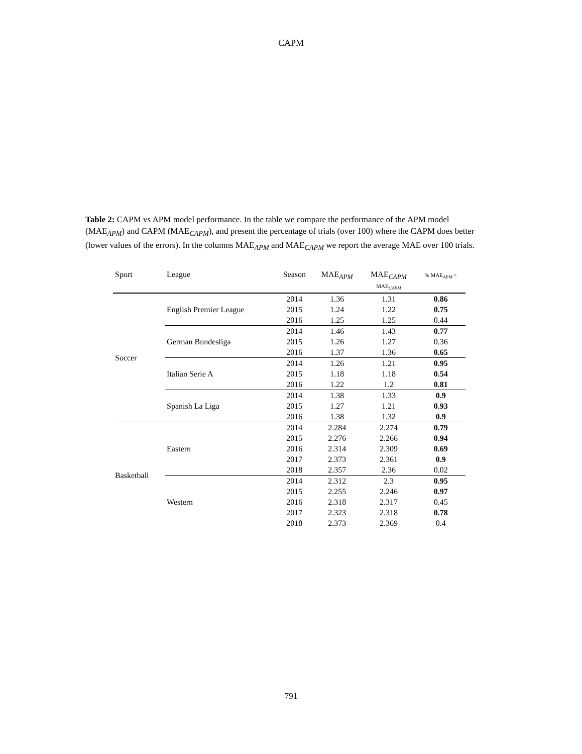CAPM
Table 2: CAPM vs APM model performance. In the table we compare the performance of the APM model (MAE<sub>APM</sub>) and CAPM (MAE<sub>CAPM</sub>), and present the percentage of trials (over 100) where the CAPM does better (lower values of the errors). In the columns MAE<sub>APM</sub> and MAE<sub>CAPM</sub> we report the average MAE over 100 trials.
| Sport | League | Season | MAE<sub>APM</sub> | MAE<sub>CAPM</sub> MAE<sub>CAPM</sub> | % MAE<sub>APM</sub> > |
| --- | --- | --- | --- | --- | --- |
| Soccer | English Premier League | 2014 | 1.36 | 1.31 | 0.86 |
| | | 2015 | 1.24 | 1.22 | 0.75 |
| | | 2016 | 1.25 | 1.25 | 0.44 |
| | German Bundesliga | 2014 | 1.46 | 1.43 | 0.77 |
| | | 2015 | 1.26 | 1.27 | 0.36 |
| | | 2016 | 1.37 | 1.36 | 0.65 |
| | Italian Serie A | 2014 | 1.26 | 1.21 | 0.95 |
| | | 2015 | 1.18 | 1.18 | 0.54 |
| | | 2016 | 1.22 | 1.2 | 0.81 |
| | Spanish La Liga | 2014 | 1.38 | 1.33 | 0.9 |
| | | 2015 | 1.27 | 1.21 | 0.93 |
| | | 2016 | 1.38 | 1.32 | 0.9 |
| Basketball | Eastern | 2014 | 2.284 | 2.274 | 0.79 |
| | | 2015 | 2.276 | 2.266 | 0.94 |
| | | 2016 | 2.314 | 2.309 | 0.69 |
| | | 2017 | 2.373 | 2.361 | 0.9 |
| | | 2018 | 2.357 | 2.36 | 0.02 |
| | Western | 2014 | 2.312 | 2.3 | 0.95 |
| | | 2015 | 2.255 | 2.246 | 0.97 |
| | | 2016 | 2.318 | 2.317 | 0.45 |
| | | 2017 | 2.323 | 2.318 | 0.78 |
| | | 2018 | 2.373 | 2.369 | 0.4 |
791